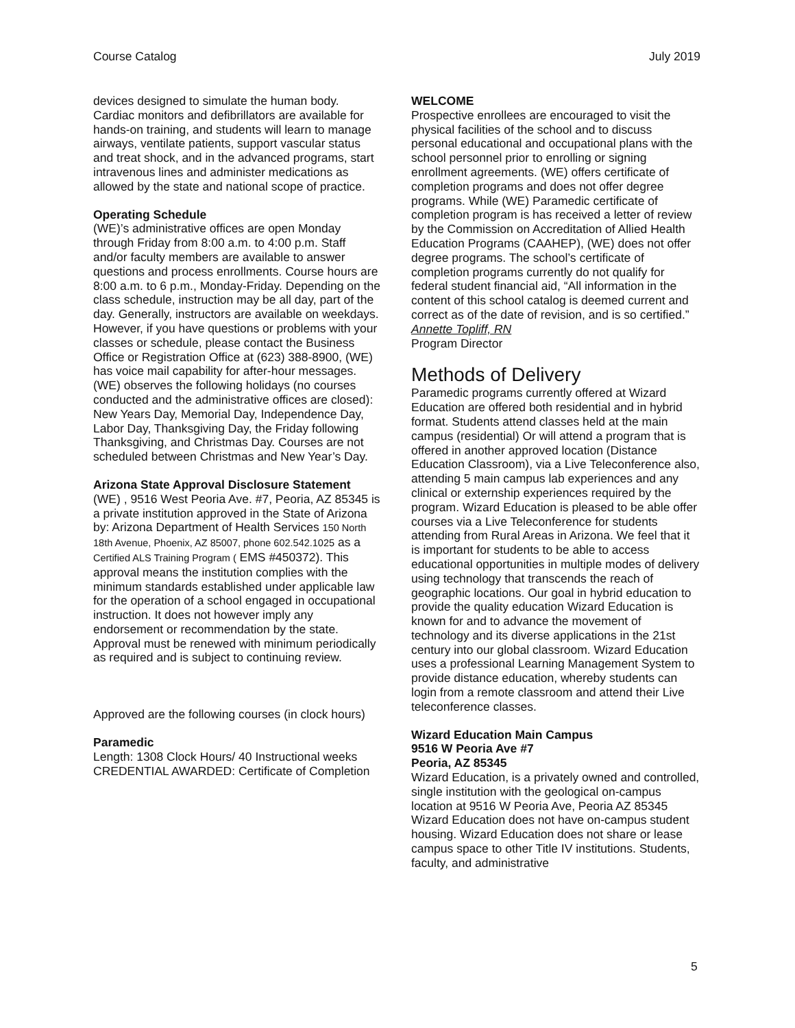Course Catalog July 2019
devices designed to simulate the human body. Cardiac monitors and defibrillators are available for hands-on training, and students will learn to manage airways, ventilate patients, support vascular status and treat shock, and in the advanced programs, start intravenous lines and administer medications as allowed by the state and national scope of practice.
Operating Schedule
(WE)’s administrative offices are open Monday through Friday from 8:00 a.m. to 4:00 p.m. Staff and/or faculty members are available to answer questions and process enrollments. Course hours are 8:00 a.m. to 6 p.m., Monday-Friday. Depending on the class schedule, instruction may be all day, part of the day. Generally, instructors are available on weekdays. However, if you have questions or problems with your classes or schedule, please contact the Business Office or Registration Office at (623) 388-8900, (WE) has voice mail capability for after-hour messages.
(WE) observes the following holidays (no courses conducted and the administrative offices are closed): New Years Day, Memorial Day, Independence Day, Labor Day, Thanksgiving Day, the Friday following Thanksgiving, and Christmas Day. Courses are not scheduled between Christmas and New Year’s Day.
Arizona State Approval Disclosure Statement
(WE) , 9516 West Peoria Ave. #7, Peoria, AZ 85345 is a private institution approved in the State of Arizona by: Arizona Department of Health Services 150 North 18th Avenue, Phoenix, AZ 85007, phone 602.542.1025 as a Certified ALS Training Program ( EMS #450372). This approval means the institution complies with the minimum standards established under applicable law for the operation of a school engaged in occupational instruction. It does not however imply any endorsement or recommendation by the state. Approval must be renewed with minimum periodically as required and is subject to continuing review.
Approved are the following courses (in clock hours)
Paramedic
Length: 1308 Clock Hours/ 40 Instructional weeks CREDENTIAL AWARDED: Certificate of Completion
WELCOME
Prospective enrollees are encouraged to visit the physical facilities of the school and to discuss personal educational and occupational plans with the school personnel prior to enrolling or signing enrollment agreements. (WE) offers certificate of completion programs and does not offer degree programs. While (WE) Paramedic certificate of completion program is has received a letter of review by the Commission on Accreditation of Allied Health Education Programs (CAAHEP), (WE) does not offer degree programs. The school’s certificate of completion programs currently do not qualify for federal student financial aid, “All information in the content of this school catalog is deemed current and correct as of the date of revision, and is so certified.”
Annette Topliff, RN
Program Director
Methods of Delivery
Paramedic programs currently offered at Wizard Education are offered both residential and in hybrid format. Students attend classes held at the main campus (residential) Or will attend a program that is offered in another approved location (Distance Education Classroom), via a Live Teleconference also, attending 5 main campus lab experiences and any clinical or externship experiences required by the program. Wizard Education is pleased to be able offer courses via a Live Teleconference for students attending from Rural Areas in Arizona. We feel that it is important for students to be able to access educational opportunities in multiple modes of delivery using technology that transcends the reach of geographic locations. Our goal in hybrid education to provide the quality education Wizard Education is known for and to advance the movement of technology and its diverse applications in the 21st century into our global classroom. Wizard Education uses a professional Learning Management System to provide distance education, whereby students can login from a remote classroom and attend their Live teleconference classes.
Wizard Education Main Campus
9516 W Peoria Ave #7
Peoria, AZ 85345
Wizard Education, is a privately owned and controlled, single institution with the geological on-campus location at 9516 W Peoria Ave, Peoria AZ 85345 Wizard Education does not have on-campus student housing. Wizard Education does not share or lease campus space to other Title IV institutions. Students, faculty, and administrative
5